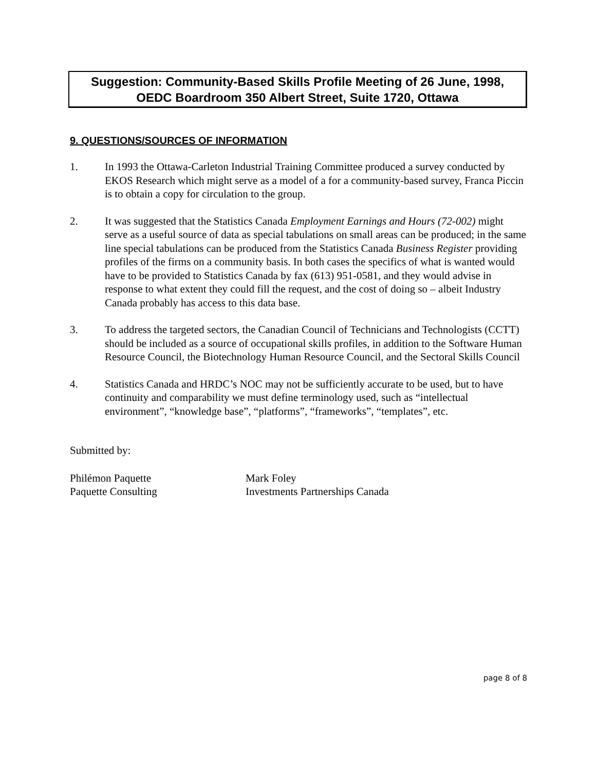Suggestion: Community-Based Skills Profile Meeting of 26 June, 1998,
OEDC Boardroom 350 Albert Street, Suite 1720, Ottawa
9. QUESTIONS/SOURCES OF INFORMATION
1. In 1993 the Ottawa-Carleton Industrial Training Committee produced a survey conducted by EKOS Research which might serve as a model of a for a community-based survey, Franca Piccin is to obtain a copy for circulation to the group.
2. It was suggested that the Statistics Canada Employment Earnings and Hours (72-002) might serve as a useful source of data as special tabulations on small areas can be produced; in the same line special tabulations can be produced from the Statistics Canada Business Register providing profiles of the firms on a community basis. In both cases the specifics of what is wanted would have to be provided to Statistics Canada by fax (613) 951-0581, and they would advise in response to what extent they could fill the request, and the cost of doing so – albeit Industry Canada probably has access to this data base.
3. To address the targeted sectors, the Canadian Council of Technicians and Technologists (CCTT) should be included as a source of occupational skills profiles, in addition to the Software Human Resource Council, the Biotechnology Human Resource Council, and the Sectoral Skills Council
4. Statistics Canada and HRDC’s NOC may not be sufficiently accurate to be used, but to have continuity and comparability we must define terminology used, such as “intellectual environment”, “knowledge base”, “platforms”, “frameworks”, “templates”, etc.
Submitted by:
Philémon Paquette
Paquette Consulting
Mark Foley
Investments Partnerships Canada
page 8 of 8